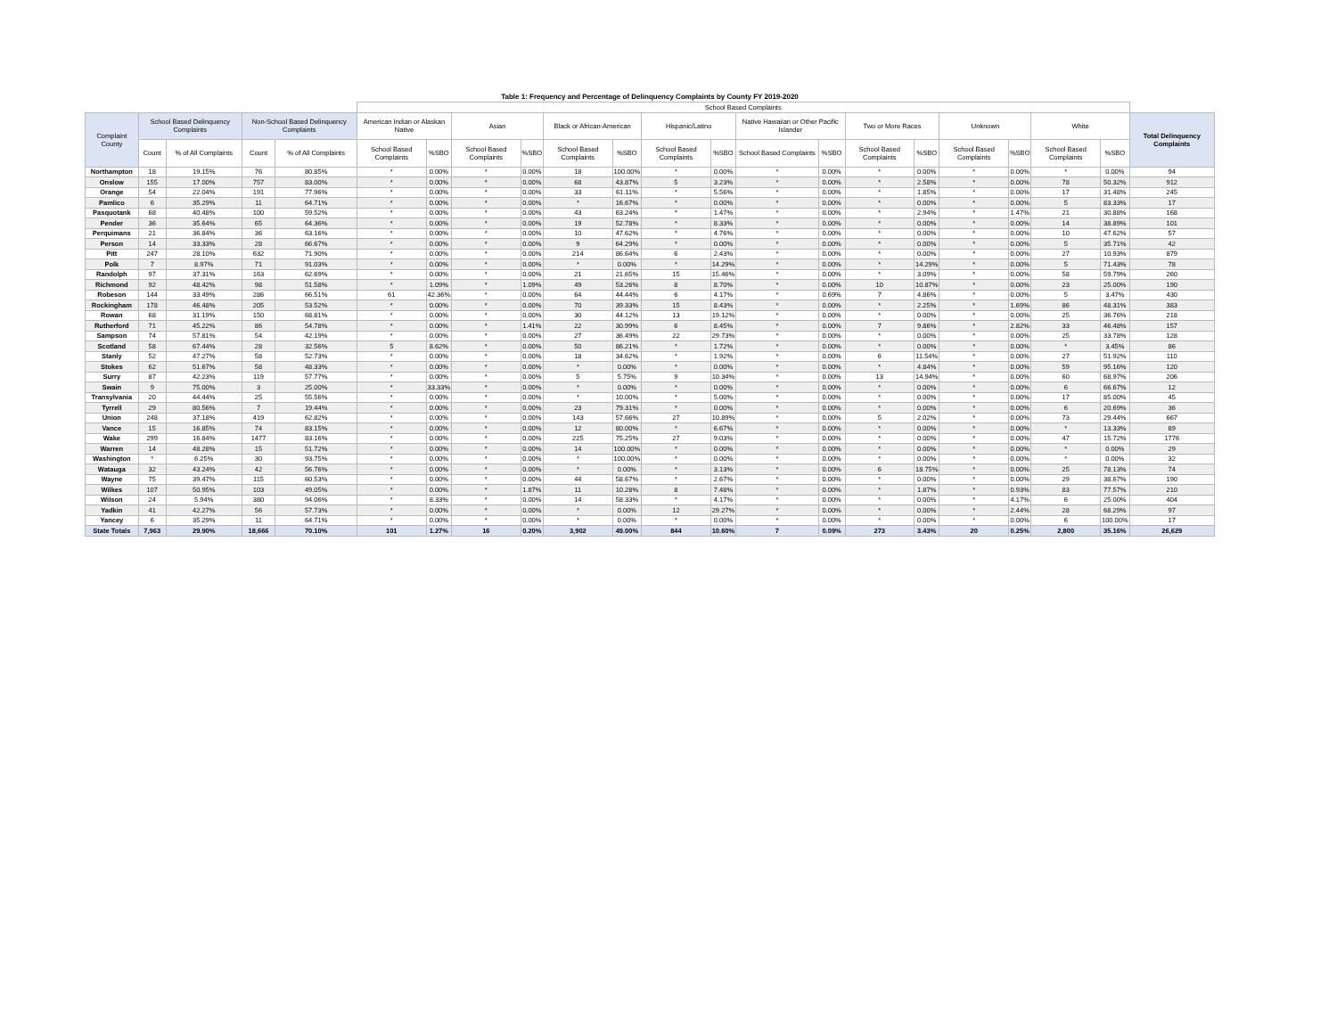Table 1: Frequency and Percentage of Delinquency Complaints by County FY 2019-2020
| | | | | | School Based Complaints | | | | | | | | | | | | | | | | |
| --- | --- | --- | --- | --- | --- | --- | --- | --- | --- | --- | --- | --- | --- | --- | --- | --- | --- | --- | --- | --- | --- |
| Complaint County | School Based Delinquency Complaints | | Non-School Based Delinquency Complaints | | American Indian or Alaskan Native | | Asian | | Black or African-American | | Hispanic/Latino | | Native Hawaiian or Other Pacific Islander | | Two or More Races | | Unknown | | White | | Total Delinquency Complaints |
| | Count | % of All Complaints | Count | % of All Complaints | School Based Complaints | %SBO | School Based Complaints | %SBO | School Based Complaints | %SBO | School Based Complaints | %SBO | School Based Complaints | %SBO | School Based Complaints | %SBO | School Based Complaints | %SBO | School Based Complaints | %SBO | |
| Northampton | 18 | 19.15% | 76 | 80.85% | * | 0.00% | * | 0.00% | 18 | 100.00% | * | 0.00% | * | 0.00% | * | 0.00% | * | 0.00% | * | 0.00% | 94 |
| Onslow | 155 | 17.00% | 757 | 83.00% | * | 0.00% | * | 0.00% | 68 | 43.87% | 5 | 3.23% | * | 0.00% | * | 2.58% | * | 0.00% | 78 | 50.32% | 912 |
| Orange | 54 | 22.04% | 191 | 77.96% | * | 0.00% | * | 0.00% | 33 | 61.11% | * | 5.56% | * | 0.00% | * | 1.85% | * | 0.00% | 17 | 31.48% | 245 |
| Pamlico | 6 | 35.29% | 11 | 64.71% | * | 0.00% | * | 0.00% | * | 16.67% | * | 0.00% | * | 0.00% | * | 0.00% | * | 0.00% | 5 | 83.33% | 17 |
| Pasquotank | 68 | 40.48% | 100 | 59.52% | * | 0.00% | * | 0.00% | 43 | 63.24% | * | 1.47% | * | 0.00% | * | 2.94% | * | 1.47% | 21 | 30.88% | 168 |
| Pender | 36 | 35.64% | 65 | 64.36% | * | 0.00% | * | 0.00% | 19 | 52.78% | * | 8.33% | * | 0.00% | * | 0.00% | * | 0.00% | 14 | 38.89% | 101 |
| Perquimans | 21 | 36.84% | 36 | 63.16% | * | 0.00% | * | 0.00% | 10 | 47.62% | * | 4.76% | * | 0.00% | * | 0.00% | * | 0.00% | 10 | 47.62% | 57 |
| Person | 14 | 33.33% | 28 | 66.67% | * | 0.00% | * | 0.00% | 9 | 64.29% | * | 0.00% | * | 0.00% | * | 0.00% | * | 0.00% | 5 | 35.71% | 42 |
| Pitt | 247 | 28.10% | 632 | 71.90% | * | 0.00% | * | 0.00% | 214 | 86.64% | 6 | 2.43% | * | 0.00% | * | 0.00% | * | 0.00% | 27 | 10.93% | 879 |
| Polk | 7 | 8.97% | 71 | 91.03% | * | 0.00% | * | 0.00% | * | 0.00% | * | 14.29% | * | 0.00% | * | 14.29% | * | 0.00% | 5 | 71.43% | 78 |
| Randolph | 97 | 37.31% | 163 | 62.69% | * | 0.00% | * | 0.00% | 21 | 21.65% | 15 | 15.46% | * | 0.00% | * | 3.09% | * | 0.00% | 58 | 59.79% | 260 |
| Richmond | 92 | 48.42% | 98 | 51.58% | * | 1.09% | * | 1.09% | 49 | 53.26% | 8 | 8.70% | * | 0.00% | 10 | 10.87% | * | 0.00% | 23 | 25.00% | 190 |
| Robeson | 144 | 33.49% | 286 | 66.51% | 61 | 42.36% | * | 0.00% | 64 | 44.44% | 6 | 4.17% | * | 0.69% | 7 | 4.86% | * | 0.00% | 5 | 3.47% | 430 |
| Rockingham | 178 | 46.48% | 205 | 53.52% | * | 0.00% | * | 0.00% | 70 | 39.33% | 15 | 8.43% | * | 0.00% | * | 2.25% | * | 1.69% | 86 | 48.31% | 383 |
| Rowan | 68 | 31.19% | 150 | 68.81% | * | 0.00% | * | 0.00% | 30 | 44.12% | 13 | 19.12% | * | 0.00% | * | 0.00% | * | 0.00% | 25 | 36.76% | 218 |
| Rutherford | 71 | 45.22% | 86 | 54.78% | * | 0.00% | * | 1.41% | 22 | 30.99% | 6 | 8.45% | * | 0.00% | 7 | 9.86% | * | 2.82% | 33 | 46.48% | 157 |
| Sampson | 74 | 57.81% | 54 | 42.19% | * | 0.00% | * | 0.00% | 27 | 36.49% | 22 | 29.73% | * | 0.00% | * | 0.00% | * | 0.00% | 25 | 33.78% | 128 |
| Scotland | 58 | 67.44% | 28 | 32.56% | 5 | 8.62% | * | 0.00% | 50 | 86.21% | * | 1.72% | * | 0.00% | * | 0.00% | * | 0.00% | * | 3.45% | 86 |
| Stanly | 52 | 47.27% | 58 | 52.73% | * | 0.00% | * | 0.00% | 18 | 34.62% | * | 1.92% | * | 0.00% | 6 | 11.54% | * | 0.00% | 27 | 51.92% | 110 |
| Stokes | 62 | 51.67% | 58 | 48.33% | * | 0.00% | * | 0.00% | * | 0.00% | * | 0.00% | * | 0.00% | * | 4.84% | * | 0.00% | 59 | 95.16% | 120 |
| Surry | 87 | 42.23% | 119 | 57.77% | * | 0.00% | * | 0.00% | 5 | 5.75% | 9 | 10.34% | * | 0.00% | 13 | 14.94% | * | 0.00% | 60 | 68.97% | 206 |
| Swain | 9 | 75.00% | 3 | 25.00% | * | 33.33% | * | 0.00% | * | 0.00% | * | 0.00% | * | 0.00% | * | 0.00% | * | 0.00% | 6 | 66.67% | 12 |
| Transylvania | 20 | 44.44% | 25 | 55.56% | * | 0.00% | * | 0.00% | * | 10.00% | * | 5.00% | * | 0.00% | * | 0.00% | * | 0.00% | 17 | 85.00% | 45 |
| Tyrrell | 29 | 80.56% | 7 | 19.44% | * | 0.00% | * | 0.00% | 23 | 79.31% | * | 0.00% | * | 0.00% | * | 0.00% | * | 0.00% | 6 | 20.69% | 36 |
| Union | 248 | 37.18% | 419 | 62.82% | * | 0.00% | * | 0.00% | 143 | 57.66% | 27 | 10.89% | * | 0.00% | 5 | 2.02% | * | 0.00% | 73 | 29.44% | 667 |
| Vance | 15 | 16.85% | 74 | 83.15% | * | 0.00% | * | 0.00% | 12 | 80.00% | * | 6.67% | * | 0.00% | * | 0.00% | * | 0.00% | * | 13.33% | 89 |
| Wake | 299 | 16.84% | 1477 | 83.16% | * | 0.00% | * | 0.00% | 225 | 75.25% | 27 | 9.03% | * | 0.00% | * | 0.00% | * | 0.00% | 47 | 15.72% | 1776 |
| Warren | 14 | 48.28% | 15 | 51.72% | * | 0.00% | * | 0.00% | 14 | 100.00% | * | 0.00% | * | 0.00% | * | 0.00% | * | 0.00% | * | 0.00% | 29 |
| Washington | * | 6.25% | 30 | 93.75% | * | 0.00% | * | 0.00% | * | 100.00% | * | 0.00% | * | 0.00% | * | 0.00% | * | 0.00% | * | 0.00% | 32 |
| Watauga | 32 | 43.24% | 42 | 56.76% | * | 0.00% | * | 0.00% | * | 0.00% | * | 3.13% | * | 0.00% | 6 | 18.75% | * | 0.00% | 25 | 78.13% | 74 |
| Wayne | 75 | 39.47% | 115 | 60.53% | * | 0.00% | * | 0.00% | 44 | 58.67% | * | 2.67% | * | 0.00% | * | 0.00% | * | 0.00% | 29 | 38.67% | 190 |
| Wilkes | 107 | 50.95% | 103 | 49.05% | * | 0.00% | * | 1.87% | 11 | 10.28% | 8 | 7.48% | * | 0.00% | * | 1.87% | * | 0.93% | 83 | 77.57% | 210 |
| Wilson | 24 | 5.94% | 380 | 94.06% | * | 8.33% | * | 0.00% | 14 | 58.33% | * | 4.17% | * | 0.00% | * | 0.00% | * | 4.17% | 6 | 25.00% | 404 |
| Yadkin | 41 | 42.27% | 56 | 57.73% | * | 0.00% | * | 0.00% | * | 0.00% | 12 | 29.27% | * | 0.00% | * | 0.00% | * | 2.44% | 28 | 68.29% | 97 |
| Yancey | 6 | 35.29% | 11 | 64.71% | * | 0.00% | * | 0.00% | * | 0.00% | * | 0.00% | * | 0.00% | * | 0.00% | * | 0.00% | 6 | 100.00% | 17 |
| State Totals | 7,963 | 29.90% | 18,666 | 70.10% | 101 | 1.27% | 16 | 0.20% | 3,902 | 49.00% | 844 | 10.60% | 7 | 0.09% | 273 | 3.43% | 20 | 0.25% | 2,800 | 35.16% | 26,629 |